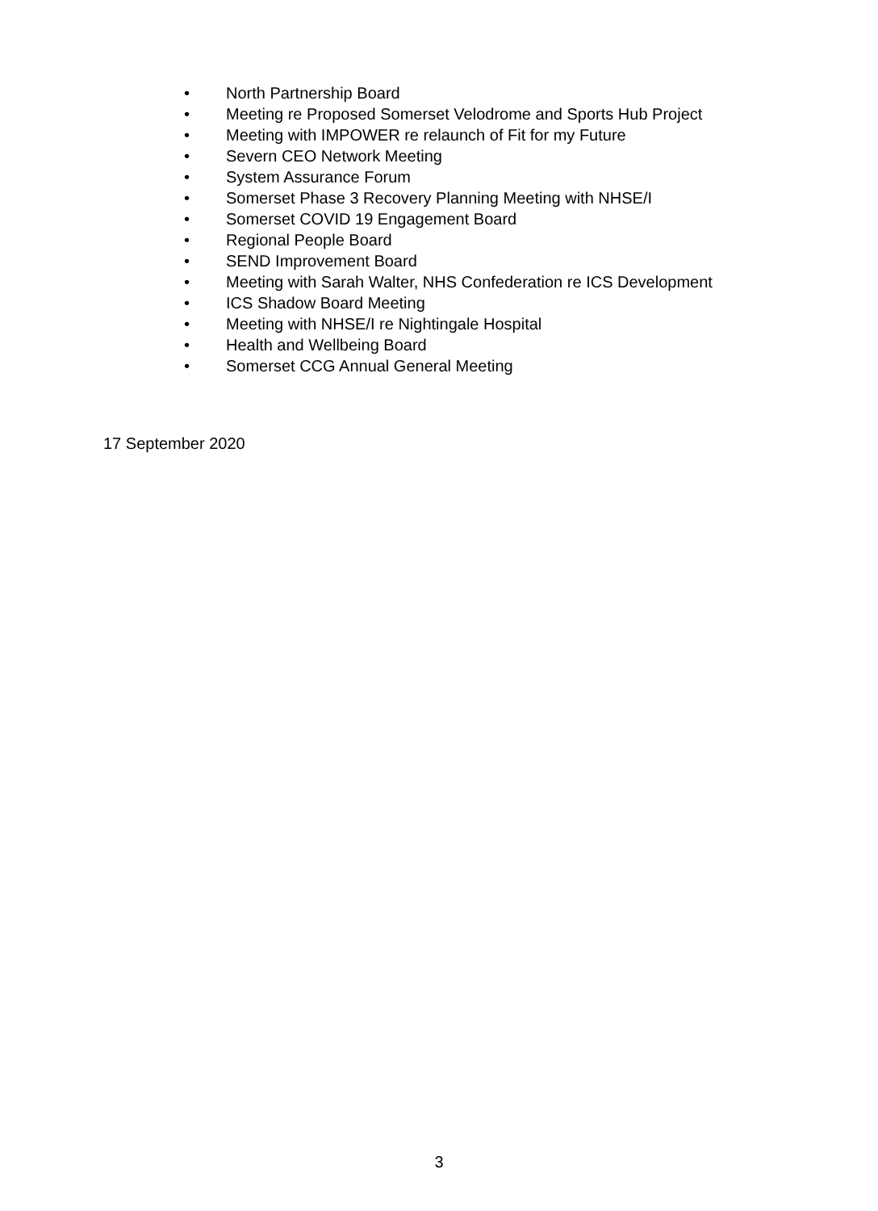• North Partnership Board
• Meeting re Proposed Somerset Velodrome and Sports Hub Project
• Meeting with IMPOWER re relaunch of Fit for my Future
• Severn CEO Network Meeting
• System Assurance Forum
• Somerset Phase 3 Recovery Planning Meeting with NHSE/I
• Somerset COVID 19 Engagement Board
• Regional People Board
• SEND Improvement Board
• Meeting with Sarah Walter, NHS Confederation re ICS Development
• ICS Shadow Board Meeting
• Meeting with NHSE/I re Nightingale Hospital
• Health and Wellbeing Board
• Somerset CCG Annual General Meeting
17 September 2020
3